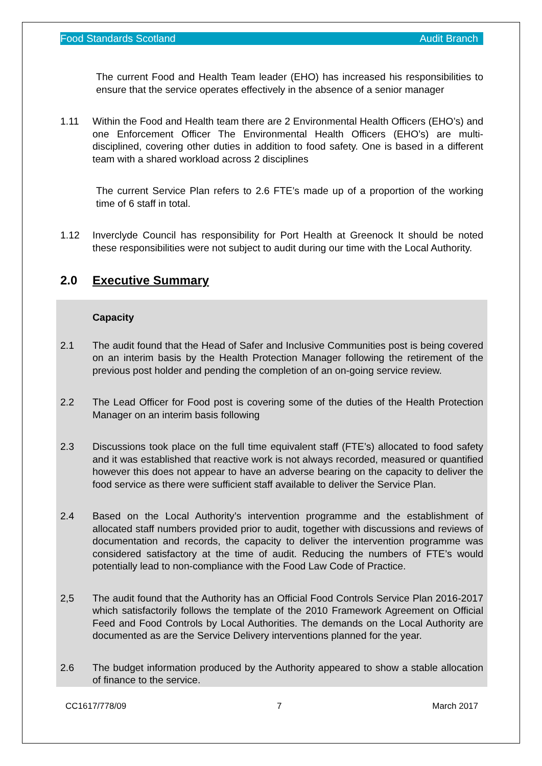Food Standards Scotland Audit Branch
The current Food and Health Team leader (EHO) has increased his responsibilities to ensure that the service operates effectively in the absence of a senior manager
1.11 Within the Food and Health team there are 2 Environmental Health Officers (EHO’s) and one Enforcement Officer The Environmental Health Officers (EHO’s) are multi-disciplined, covering other duties in addition to food safety. One is based in a different team with a shared workload across 2 disciplines
The current Service Plan refers to 2.6 FTE’s made up of a proportion of the working time of 6 staff in total.
1.12 Inverclyde Council has responsibility for Port Health at Greenock It should be noted these responsibilities were not subject to audit during our time with the Local Authority.
2.0 Executive Summary
Capacity
2.1 The audit found that the Head of Safer and Inclusive Communities post is being covered on an interim basis by the Health Protection Manager following the retirement of the previous post holder and pending the completion of an on-going service review.
2.2 The Lead Officer for Food post is covering some of the duties of the Health Protection Manager on an interim basis following
2.3 Discussions took place on the full time equivalent staff (FTE’s) allocated to food safety and it was established that reactive work is not always recorded, measured or quantified however this does not appear to have an adverse bearing on the capacity to deliver the food service as there were sufficient staff available to deliver the Service Plan.
2.4 Based on the Local Authority’s intervention programme and the establishment of allocated staff numbers provided prior to audit, together with discussions and reviews of documentation and records, the capacity to deliver the intervention programme was considered satisfactory at the time of audit. Reducing the numbers of FTE’s would potentially lead to non-compliance with the Food Law Code of Practice.
2,5 The audit found that the Authority has an Official Food Controls Service Plan 2016-2017 which satisfactorily follows the template of the 2010 Framework Agreement on Official Feed and Food Controls by Local Authorities. The demands on the Local Authority are documented as are the Service Delivery interventions planned for the year.
2.6 The budget information produced by the Authority appeared to show a stable allocation of finance to the service.
CC1617/778/09 7 March 2017